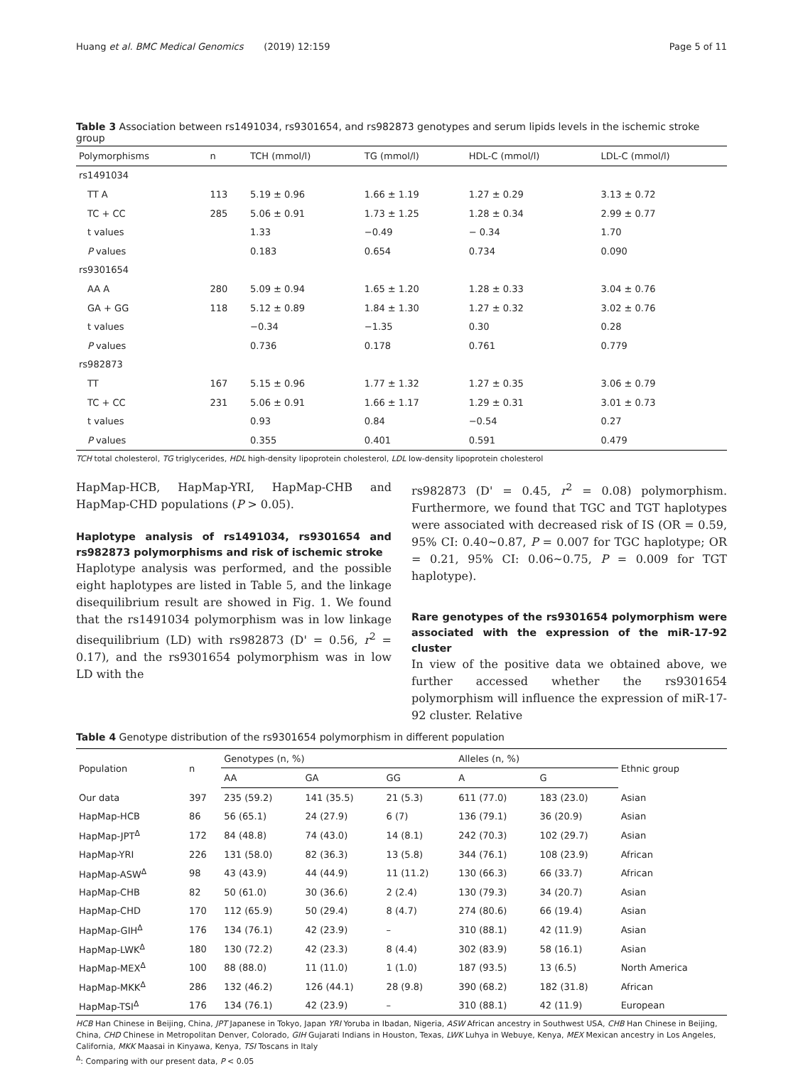Huang et al. BMC Medical Genomics (2019) 12:159 Page 5 of 11
Table 3 Association between rs1491034, rs9301654, and rs982873 genotypes and serum lipids levels in the ischemic stroke group
| Polymorphisms | n | TCH (mmol/l) | TG (mmol/l) | HDL-C (mmol/l) | LDL-C (mmol/l) |
| --- | --- | --- | --- | --- | --- |
| rs1491034 | | | | | |
| TT A | 113 | 5.19 ± 0.96 | 1.66 ± 1.19 | 1.27 ± 0.29 | 3.13 ± 0.72 |
| TC + CC | 285 | 5.06 ± 0.91 | 1.73 ± 1.25 | 1.28 ± 0.34 | 2.99 ± 0.77 |
| t values | | 1.33 | −0.49 | − 0.34 | 1.70 |
| P values | | 0.183 | 0.654 | 0.734 | 0.090 |
| rs9301654 | | | | | |
| AA A | 280 | 5.09 ± 0.94 | 1.65 ± 1.20 | 1.28 ± 0.33 | 3.04 ± 0.76 |
| GA + GG | 118 | 5.12 ± 0.89 | 1.84 ± 1.30 | 1.27 ± 0.32 | 3.02 ± 0.76 |
| t values | | −0.34 | −1.35 | 0.30 | 0.28 |
| P values | | 0.736 | 0.178 | 0.761 | 0.779 |
| rs982873 | | | | | |
| TT | 167 | 5.15 ± 0.96 | 1.77 ± 1.32 | 1.27 ± 0.35 | 3.06 ± 0.79 |
| TC + CC | 231 | 5.06 ± 0.91 | 1.66 ± 1.17 | 1.29 ± 0.31 | 3.01 ± 0.73 |
| t values | | 0.93 | 0.84 | −0.54 | 0.27 |
| P values | | 0.355 | 0.401 | 0.591 | 0.479 |
TCH total cholesterol, TG triglycerides, HDL high-density lipoprotein cholesterol, LDL low-density lipoprotein cholesterol
HapMap-HCB, HapMap-YRI, HapMap-CHB and HapMap-CHD populations (P > 0.05).
Haplotype analysis of rs1491034, rs9301654 and rs982873 polymorphisms and risk of ischemic stroke
Haplotype analysis was performed, and the possible eight haplotypes are listed in Table 5, and the linkage disequilibrium result are showed in Fig. 1. We found that the rs1491034 polymorphism was in low linkage disequilibrium (LD) with rs982873 (D' = 0.56, r<sup>2</sup> = 0.17), and the rs9301654 polymorphism was in low LD with the
rs982873 (D' = 0.45, r<sup>2</sup> = 0.08) polymorphism. Furthermore, we found that TGC and TGT haplotypes were associated with decreased risk of IS (OR = 0.59, 95% CI: 0.40~0.87, P = 0.007 for TGC haplotype; OR = 0.21, 95% CI: 0.06~0.75, P = 0.009 for TGT haplotype).
Rare genotypes of the rs9301654 polymorphism were associated with the expression of the miR-17-92 cluster
In view of the positive data we obtained above, we further accessed whether the rs9301654 polymorphism will influence the expression of miR-17-92 cluster. Relative
Table 4 Genotype distribution of the rs9301654 polymorphism in different population
| Population | n | Genotypes (n, %) | | | Alleles (n, %) | | Ethnic group |
| --- | --- | --- | --- | --- | --- | --- | --- |
| | | AA | GA | GG | A | G | |
| Our data | 397 | 235 (59.2) | 141 (35.5) | 21 (5.3) | 611 (77.0) | 183 (23.0) | Asian |
| HapMap-HCB | 86 | 56 (65.1) | 24 (27.9) | 6 (7) | 136 (79.1) | 36 (20.9) | Asian |
| HapMap-JPT<sup>Δ</sup> | 172 | 84 (48.8) | 74 (43.0) | 14 (8.1) | 242 (70.3) | 102 (29.7) | Asian |
| HapMap-YRI | 226 | 131 (58.0) | 82 (36.3) | 13 (5.8) | 344 (76.1) | 108 (23.9) | African |
| HapMap-ASW<sup>Δ</sup> | 98 | 43 (43.9) | 44 (44.9) | 11 (11.2) | 130 (66.3) | 66 (33.7) | African |
| HapMap-CHB | 82 | 50 (61.0) | 30 (36.6) | 2 (2.4) | 130 (79.3) | 34 (20.7) | Asian |
| HapMap-CHD | 170 | 112 (65.9) | 50 (29.4) | 8 (4.7) | 274 (80.6) | 66 (19.4) | Asian |
| HapMap-GIH<sup>Δ</sup> | 176 | 134 (76.1) | 42 (23.9) | – | 310 (88.1) | 42 (11.9) | Asian |
| HapMap-LWK<sup>Δ</sup> | 180 | 130 (72.2) | 42 (23.3) | 8 (4.4) | 302 (83.9) | 58 (16.1) | Asian |
| HapMap-MEX<sup>Δ</sup> | 100 | 88 (88.0) | 11 (11.0) | 1 (1.0) | 187 (93.5) | 13 (6.5) | North America |
| HapMap-MKK<sup>Δ</sup> | 286 | 132 (46.2) | 126 (44.1) | 28 (9.8) | 390 (68.2) | 182 (31.8) | African |
| HapMap-TSI<sup>Δ</sup> | 176 | 134 (76.1) | 42 (23.9) | – | 310 (88.1) | 42 (11.9) | European |
HCB Han Chinese in Beijing, China, JPT Japanese in Tokyo, Japan YRI Yoruba in Ibadan, Nigeria, ASW African ancestry in Southwest USA, CHB Han Chinese in Beijing, China, CHD Chinese in Metropolitan Denver, Colorado, GIH Gujarati Indians in Houston, Texas, LWK Luhya in Webuye, Kenya, MEX Mexican ancestry in Los Angeles, California, MKK Maasai in Kinyawa, Kenya, TSI Toscans in Italy
<sup>Δ</sup>: Comparing with our present data, P < 0.05